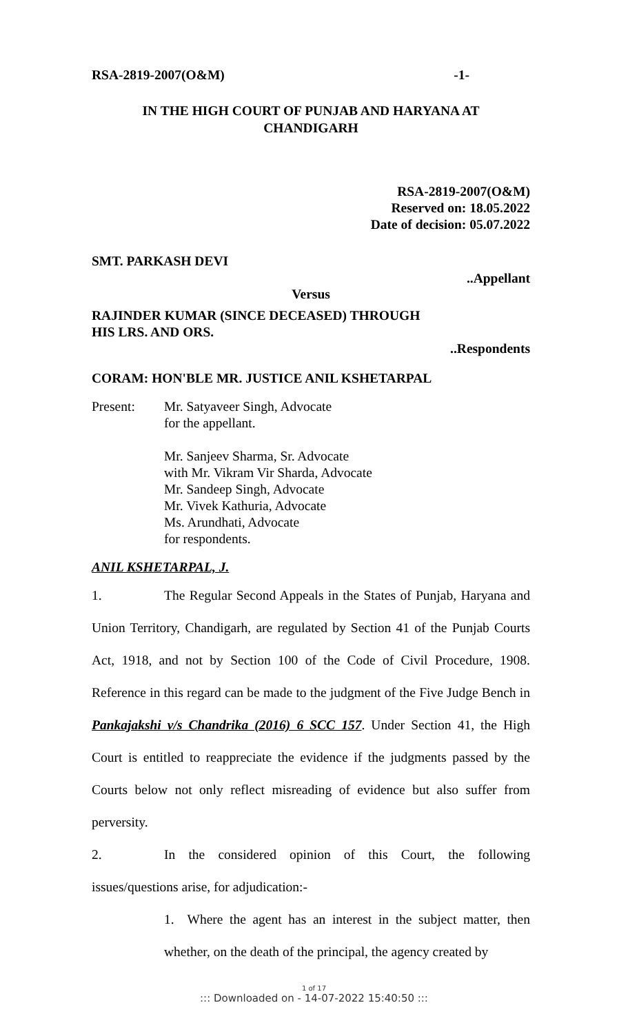RSA-2819-2007(O&M) -1-
IN THE HIGH COURT OF PUNJAB AND HARYANA AT
CHANDIGARH
RSA-2819-2007(O&M)
Reserved on: 18.05.2022
Date of decision: 05.07.2022
SMT. PARKASH DEVI
..Appellant
Versus
RAJINDER KUMAR (SINCE DECEASED) THROUGH
HIS LRS. AND ORS.
..Respondents
CORAM: HON'BLE MR. JUSTICE ANIL KSHETARPAL
Present: Mr. Satyaveer Singh, Advocate
for the appellant.
Mr. Sanjeev Sharma, Sr. Advocate
with Mr. Vikram Vir Sharda, Advocate
Mr. Sandeep Singh, Advocate
Mr. Vivek Kathuria, Advocate
Ms. Arundhati, Advocate
for respondents.
ANIL KSHETARPAL, J.
1. The Regular Second Appeals in the States of Punjab, Haryana and Union Territory, Chandigarh, are regulated by Section 41 of the Punjab Courts Act, 1918, and not by Section 100 of the Code of Civil Procedure, 1908. Reference in this regard can be made to the judgment of the Five Judge Bench in Pankajakshi v/s Chandrika (2016) 6 SCC 157. Under Section 41, the High Court is entitled to reappreciate the evidence if the judgments passed by the Courts below not only reflect misreading of evidence but also suffer from perversity.
2. In the considered opinion of this Court, the following issues/questions arise, for adjudication:-
1. Where the agent has an interest in the subject matter, then whether, on the death of the principal, the agency created by
1 of 17
::: Downloaded on - 14-07-2022 15:40:50 :::